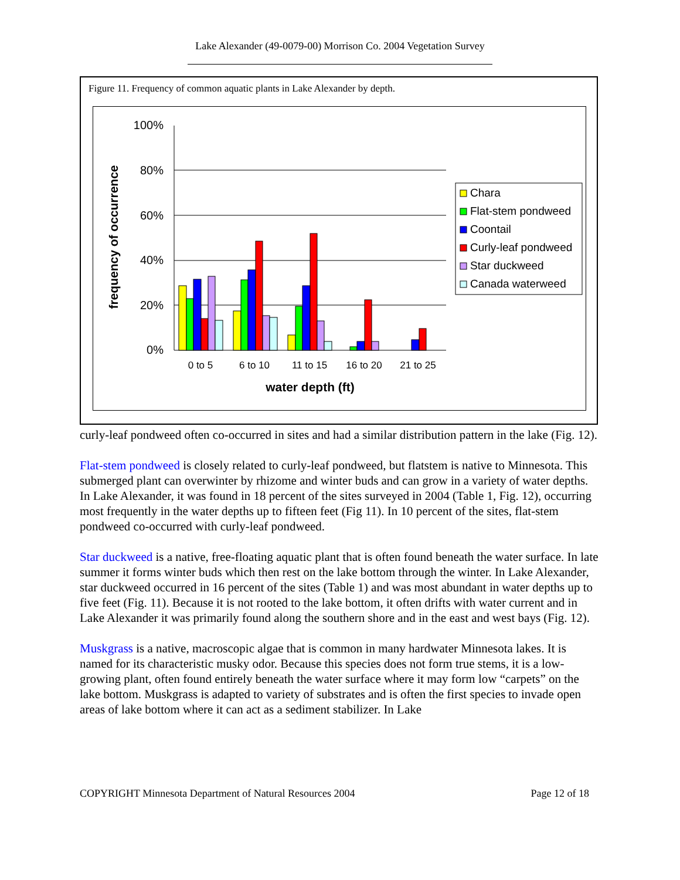Lake Alexander (49-0079-00) Morrison Co. 2004 Vegetation Survey
Figure 11. Frequency of common aquatic plants in Lake Alexander by depth.
100%
80%
60%
40%
20%
0%
frequency of occurrence
0 to 5
6 to 10
11 to 15
16 to 20
21 to 25
water depth (ft)
Chara
Flat-stem pondweed
Coontail
Curly-leaf pondweed
Star duckweed
Canada waterweed
curly-leaf pondweed often co-occurred in sites and had a similar distribution pattern in the lake (Fig. 12).
Flat-stem pondweed is closely related to curly-leaf pondweed, but flatstem is native to Minnesota. This submerged plant can overwinter by rhizome and winter buds and can grow in a variety of water depths. In Lake Alexander, it was found in 18 percent of the sites surveyed in 2004 (Table 1, Fig. 12), occurring most frequently in the water depths up to fifteen feet (Fig 11). In 10 percent of the sites, flat-stem pondweed co-occurred with curly-leaf pondweed.
Star duckweed is a native, free-floating aquatic plant that is often found beneath the water surface. In late summer it forms winter buds which then rest on the lake bottom through the winter. In Lake Alexander, star duckweed occurred in 16 percent of the sites (Table 1) and was most abundant in water depths up to five feet (Fig. 11). Because it is not rooted to the lake bottom, it often drifts with water current and in Lake Alexander it was primarily found along the southern shore and in the east and west bays (Fig. 12).
Muskgrass is a native, macroscopic algae that is common in many hardwater Minnesota lakes. It is named for its characteristic musky odor. Because this species does not form true stems, it is a low-growing plant, often found entirely beneath the water surface where it may form low “carpets” on the lake bottom. Muskgrass is adapted to variety of substrates and is often the first species to invade open areas of lake bottom where it can act as a sediment stabilizer. In Lake
COPYRIGHT Minnesota Department of Natural Resources 2004 Page 12 of 18